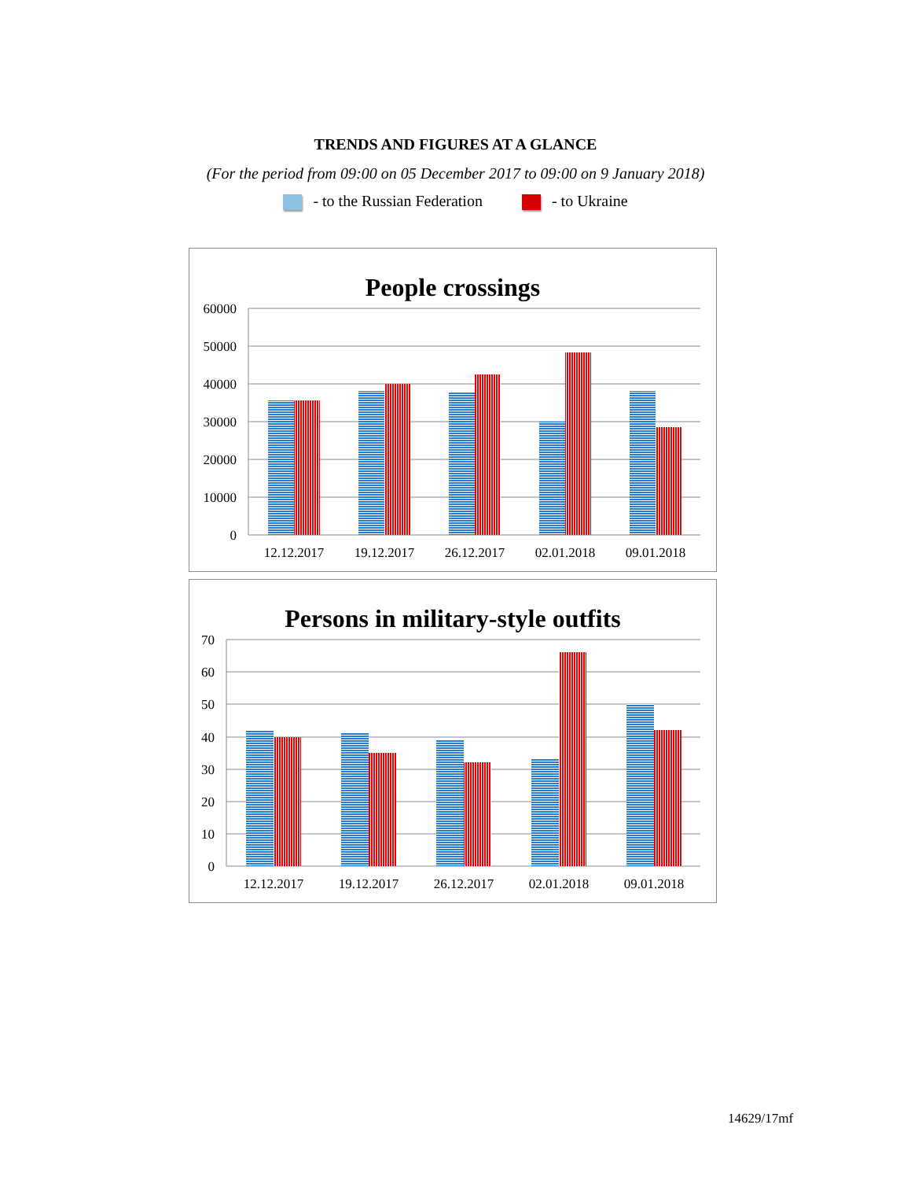TRENDS AND FIGURES AT A GLANCE
(For the period from 09:00 on 05 December 2017 to 09:00 on 9 January 2018)
- to the Russian Federation - to Ukraine
People crossings
60000
50000
40000
30000
20000
10000
0
12.12.2017
19.12.2017
26.12.2017
02.01.2018
09.01.2018
Persons in military-style outfits
70
60
50
40
30
20
10
0
12.12.2017
19.12.2017
26.12.2017
02.01.2018
09.01.2018
14629/17mf